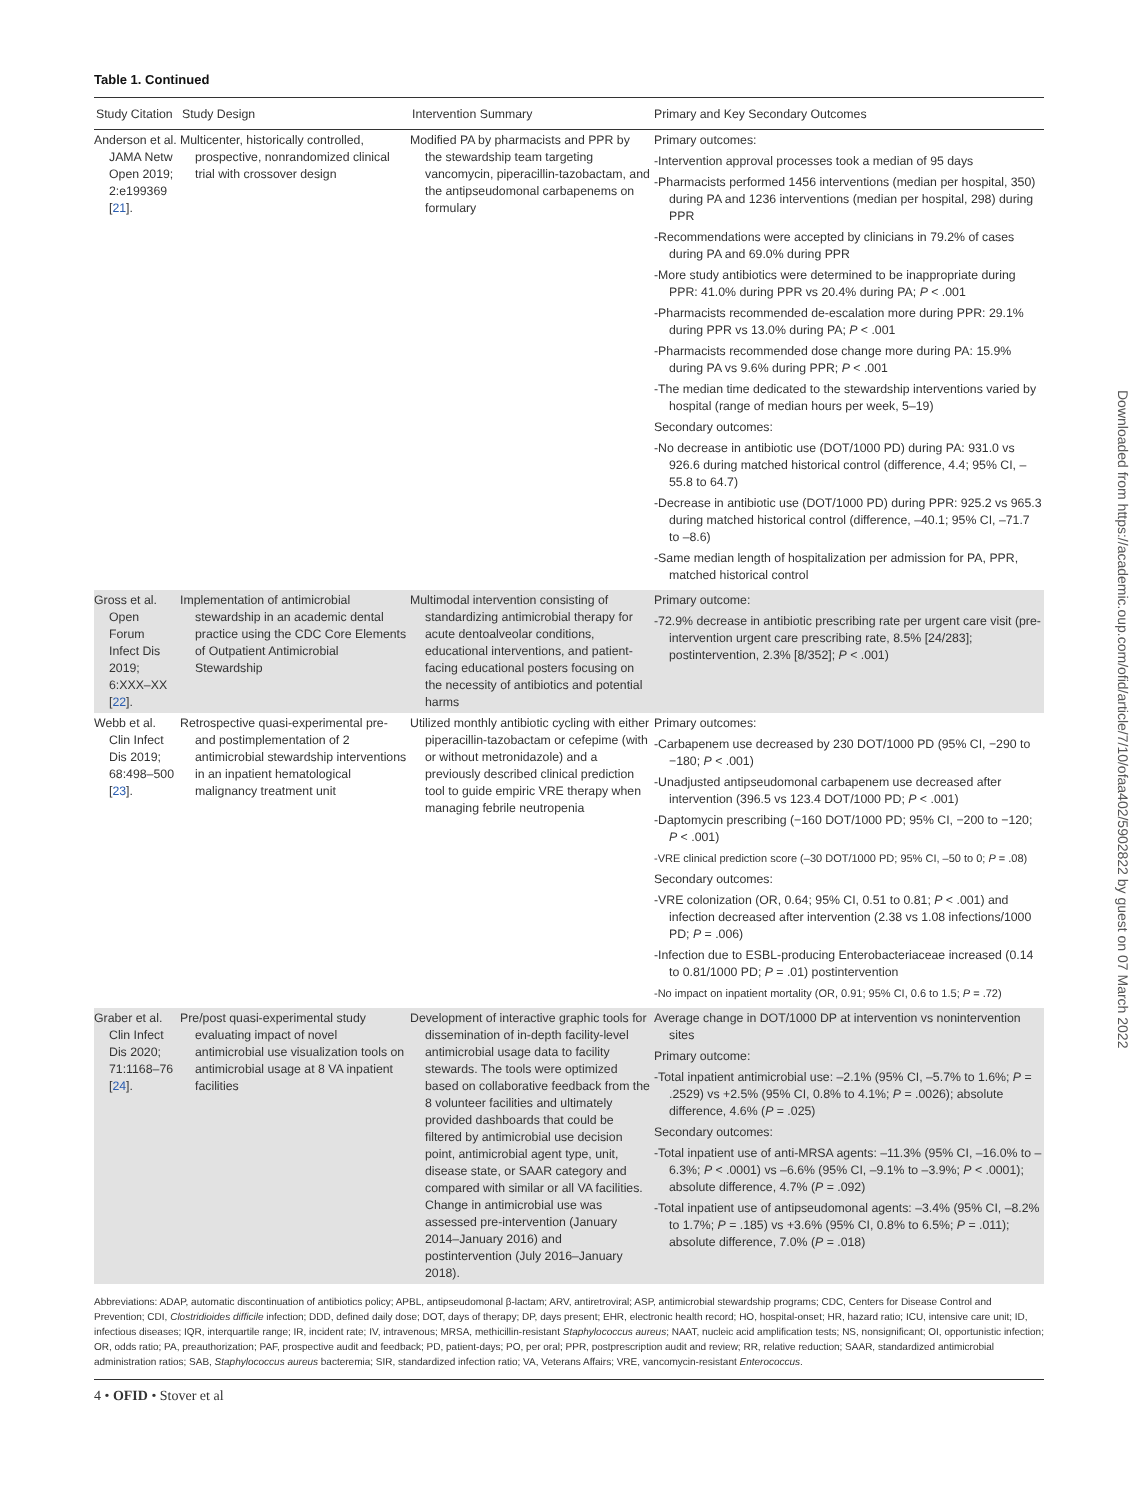Table 1. Continued
| Study Citation | Study Design | Intervention Summary | Primary and Key Secondary Outcomes |
| --- | --- | --- | --- |
| Anderson et al. JAMA Netw Open 2019; 2:e199369 [ 21 ]. | Multicenter, historically controlled, prospective, nonrandomized clinical trial with crossover design | Modified PA by pharmacists and PPR by the stewardship team targeting vancomycin, piperacillin-tazobactam, and the antipseudomonal carbapenems on formulary | Primary outcomes: -Intervention approval processes took a median of 95 days -Pharmacists performed 1456 interventions (median per hospital, 350) during PA and 1236 interventions (median per hospital, 298) during PPR -Recommendations were accepted by clinicians in 79.2% of cases during PA and 69.0% during PPR -More study antibiotics were determined to be inappropriate during PPR: 41.0% during PPR vs 20.4% during PA; P < .001 -Pharmacists recommended de-escalation more during PPR: 29.1% during PPR vs 13.0% during PA; P < .001 -Pharmacists recommended dose change more during PA: 15.9% during PA vs 9.6% during PPR; P < .001 -The median time dedicated to the stewardship interventions varied by hospital (range of median hours per week, 5–19) Secondary outcomes: -No decrease in antibiotic use (DOT/1000 PD) during PA: 931.0 vs 926.6 during matched historical control (difference, 4.4; 95% CI, –55.8 to 64.7) -Decrease in antibiotic use (DOT/1000 PD) during PPR: 925.2 vs 965.3 during matched historical control (difference, –40.1; 95% CI, –71.7 to –8.6) -Same median length of hospitalization per admission for PA, PPR, matched historical control |
| Gross et al. Open Forum Infect Dis 2019; 6:XXX–XX [ 22 ]. | Implementation of antimicrobial stewardship in an academic dental practice using the CDC Core Elements of Outpatient Antimicrobial Stewardship | Multimodal intervention consisting of standardizing antimicrobial therapy for acute dentoalveolar conditions, educational interventions, and patient-facing educational posters focusing on the necessity of antibiotics and potential harms | Primary outcome: -72.9% decrease in antibiotic prescribing rate per urgent care visit (pre-intervention urgent care prescribing rate, 8.5% [24/283]; postintervention, 2.3% [8/352]; P < .001) |
| Webb et al. Clin Infect Dis 2019; 68:498–500 [ 23 ]. | Retrospective quasi-experimental pre- and postimplementation of 2 antimicrobial stewardship interventions in an inpatient hematological malignancy treatment unit | Utilized monthly antibiotic cycling with either piperacillin-tazobactam or cefepime (with or without metronidazole) and a previously described clinical prediction tool to guide empiric VRE therapy when managing febrile neutropenia | Primary outcomes: -Carbapenem use decreased by 230 DOT/1000 PD (95% CI, −290 to −180; P < .001) -Unadjusted antipseudomonal carbapenem use decreased after intervention (396.5 vs 123.4 DOT/1000 PD; P < .001) -Daptomycin prescribing (−160 DOT/1000 PD; 95% CI, −200 to −120; P < .001) -VRE clinical prediction score (–30 DOT/1000 PD; 95% CI, –50 to 0; P = .08) Secondary outcomes: -VRE colonization (OR, 0.64; 95% CI, 0.51 to 0.81; P < .001) and infection decreased after intervention (2.38 vs 1.08 infections/1000 PD; P = .006) -Infection due to ESBL-producing Enterobacteriaceae increased (0.14 to 0.81/1000 PD; P = .01) postintervention -No impact on inpatient mortality (OR, 0.91; 95% CI, 0.6 to 1.5; P = .72) |
| Graber et al. Clin Infect Dis 2020; 71:1168–76 [ 24 ]. | Pre/post quasi-experimental study evaluating impact of novel antimicrobial use visualization tools on antimicrobial usage at 8 VA inpatient facilities | Development of interactive graphic tools for dissemination of in-depth facility-level antimicrobial usage data to facility stewards. The tools were optimized based on collaborative feedback from the 8 volunteer facilities and ultimately provided dashboards that could be filtered by antimicrobial use decision point, antimicrobial agent type, unit, disease state, or SAAR category and compared with similar or all VA facilities. Change in antimicrobial use was assessed pre-intervention (January 2014–January 2016) and postintervention (July 2016–January 2018). | Average change in DOT/1000 DP at intervention vs nonintervention sites Primary outcome: -Total inpatient antimicrobial use: –2.1% (95% CI, –5.7% to 1.6%; P = .2529) vs +2.5% (95% CI, 0.8% to 4.1%; P = .0026); absolute difference, 4.6% ( P = .025) Secondary outcomes: -Total inpatient use of anti-MRSA agents: –11.3% (95% CI, –16.0% to –6.3%; P < .0001) vs –6.6% (95% CI, –9.1% to –3.9%; P < .0001); absolute difference, 4.7% ( P = .092) -Total inpatient use of antipseudomonal agents: –3.4% (95% CI, –8.2% to 1.7%; P = .185) vs +3.6% (95% CI, 0.8% to 6.5%; P = .011); absolute difference, 7.0% ( P = .018) |
Abbreviations: ADAP, automatic discontinuation of antibiotics policy; APBL, antipseudomonal β-lactam; ARV, antiretroviral; ASP, antimicrobial stewardship programs; CDC, Centers for Disease Control and Prevention; CDI, Clostridioides difficile infection; DDD, defined daily dose; DOT, days of therapy; DP, days present; EHR, electronic health record; HO, hospital-onset; HR, hazard ratio; ICU, intensive care unit; ID, infectious diseases; IQR, interquartile range; IR, incident rate; IV, intravenous; MRSA, methicillin-resistant Staphylococcus aureus; NAAT, nucleic acid amplification tests; NS, nonsignificant; OI, opportunistic infection; OR, odds ratio; PA, preauthorization; PAF, prospective audit and feedback; PD, patient-days; PO, per oral; PPR, postprescription audit and review; RR, relative reduction; SAAR, standardized antimicrobial administration ratios; SAB, Staphylococcus aureus bacteremia; SIR, standardized infection ratio; VA, Veterans Affairs; VRE, vancomycin-resistant Enterococcus.
4 • OFID • Stover et al
Downloaded from https://academic.oup.com/ofid/article/7/10/ofaa402/5902822 by guest on 07 March 2022